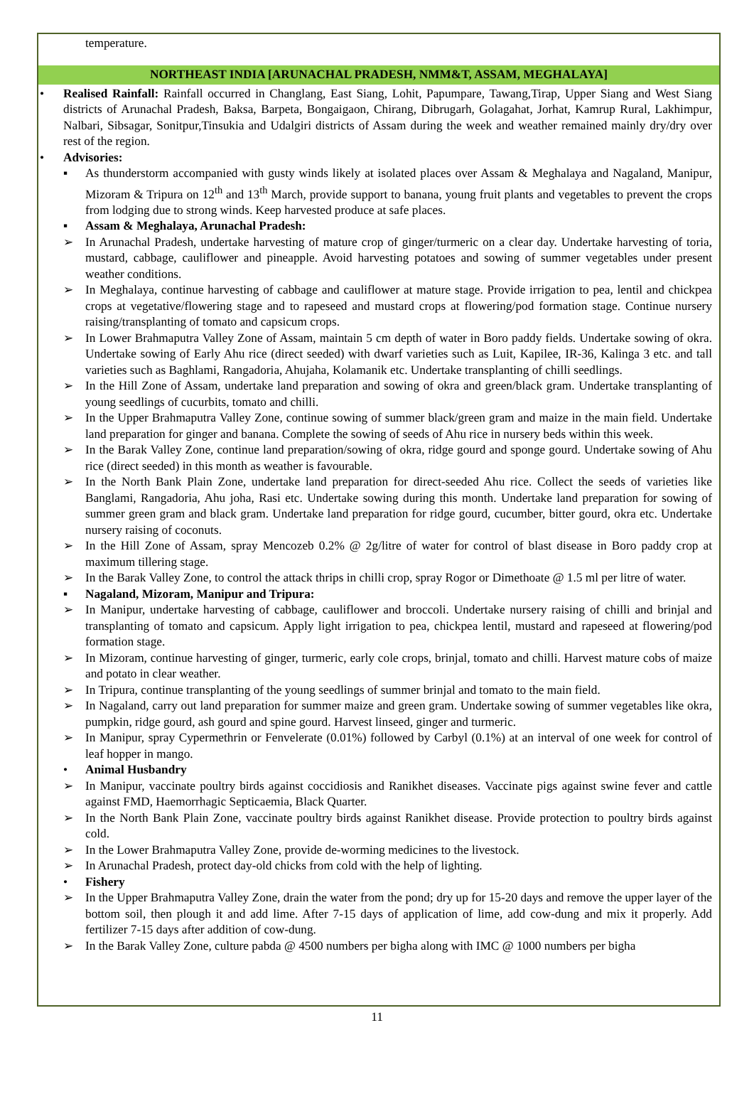temperature.
NORTHEAST INDIA [ARUNACHAL PRADESH, NMM&T, ASSAM, MEGHALAYA]
• Realised Rainfall: Rainfall occurred in Changlang, East Siang, Lohit, Papumpare, Tawang,Tirap, Upper Siang and West Siang districts of Arunachal Pradesh, Baksa, Barpeta, Bongaigaon, Chirang, Dibrugarh, Golagahat, Jorhat, Kamrup Rural, Lakhimpur, Nalbari, Sibsagar, Sonitpur,Tinsukia and Udalgiri districts of Assam during the week and weather remained mainly dry/dry over rest of the region.
• Advisories:
▪ As thunderstorm accompanied with gusty winds likely at isolated places over Assam & Meghalaya and Nagaland, Manipur, Mizoram & Tripura on 12<sup>th</sup> and 13<sup>th</sup> March, provide support to banana, young fruit plants and vegetables to prevent the crops from lodging due to strong winds. Keep harvested produce at safe places.
▪ Assam & Meghalaya, Arunachal Pradesh:
➢ In Arunachal Pradesh, undertake harvesting of mature crop of ginger/turmeric on a clear day. Undertake harvesting of toria, mustard, cabbage, cauliflower and pineapple. Avoid harvesting potatoes and sowing of summer vegetables under present weather conditions.
➢ In Meghalaya, continue harvesting of cabbage and cauliflower at mature stage. Provide irrigation to pea, lentil and chickpea crops at vegetative/flowering stage and to rapeseed and mustard crops at flowering/pod formation stage. Continue nursery raising/transplanting of tomato and capsicum crops.
➢ In Lower Brahmaputra Valley Zone of Assam, maintain 5 cm depth of water in Boro paddy fields. Undertake sowing of okra. Undertake sowing of Early Ahu rice (direct seeded) with dwarf varieties such as Luit, Kapilee, IR-36, Kalinga 3 etc. and tall varieties such as Baghlami, Rangadoria, Ahujaha, Kolamanik etc. Undertake transplanting of chilli seedlings.
➢ In the Hill Zone of Assam, undertake land preparation and sowing of okra and green/black gram. Undertake transplanting of young seedlings of cucurbits, tomato and chilli.
➢ In the Upper Brahmaputra Valley Zone, continue sowing of summer black/green gram and maize in the main field. Undertake land preparation for ginger and banana. Complete the sowing of seeds of Ahu rice in nursery beds within this week.
➢ In the Barak Valley Zone, continue land preparation/sowing of okra, ridge gourd and sponge gourd. Undertake sowing of Ahu rice (direct seeded) in this month as weather is favourable.
➢ In the North Bank Plain Zone, undertake land preparation for direct-seeded Ahu rice. Collect the seeds of varieties like Banglami, Rangadoria, Ahu joha, Rasi etc. Undertake sowing during this month. Undertake land preparation for sowing of summer green gram and black gram. Undertake land preparation for ridge gourd, cucumber, bitter gourd, okra etc. Undertake nursery raising of coconuts.
➢ In the Hill Zone of Assam, spray Mencozeb 0.2% @ 2g/litre of water for control of blast disease in Boro paddy crop at maximum tillering stage.
➢ In the Barak Valley Zone, to control the attack thrips in chilli crop, spray Rogor or Dimethoate @ 1.5 ml per litre of water.
▪ Nagaland, Mizoram, Manipur and Tripura:
➢ In Manipur, undertake harvesting of cabbage, cauliflower and broccoli. Undertake nursery raising of chilli and brinjal and transplanting of tomato and capsicum. Apply light irrigation to pea, chickpea lentil, mustard and rapeseed at flowering/pod formation stage.
➢ In Mizoram, continue harvesting of ginger, turmeric, early cole crops, brinjal, tomato and chilli. Harvest mature cobs of maize and potato in clear weather.
➢ In Tripura, continue transplanting of the young seedlings of summer brinjal and tomato to the main field.
➢ In Nagaland, carry out land preparation for summer maize and green gram. Undertake sowing of summer vegetables like okra, pumpkin, ridge gourd, ash gourd and spine gourd. Harvest linseed, ginger and turmeric.
➢ In Manipur, spray Cypermethrin or Fenvelerate (0.01%) followed by Carbyl (0.1%) at an interval of one week for control of leaf hopper in mango.
• Animal Husbandry
➢ In Manipur, vaccinate poultry birds against coccidiosis and Ranikhet diseases. Vaccinate pigs against swine fever and cattle against FMD, Haemorrhagic Septicaemia, Black Quarter.
➢ In the North Bank Plain Zone, vaccinate poultry birds against Ranikhet disease. Provide protection to poultry birds against cold.
➢ In the Lower Brahmaputra Valley Zone, provide de-worming medicines to the livestock.
➢ In Arunachal Pradesh, protect day-old chicks from cold with the help of lighting.
• Fishery
➢ In the Upper Brahmaputra Valley Zone, drain the water from the pond; dry up for 15-20 days and remove the upper layer of the bottom soil, then plough it and add lime. After 7-15 days of application of lime, add cow-dung and mix it properly. Add fertilizer 7-15 days after addition of cow-dung.
➢ In the Barak Valley Zone, culture pabda @ 4500 numbers per bigha along with IMC @ 1000 numbers per bigha
11